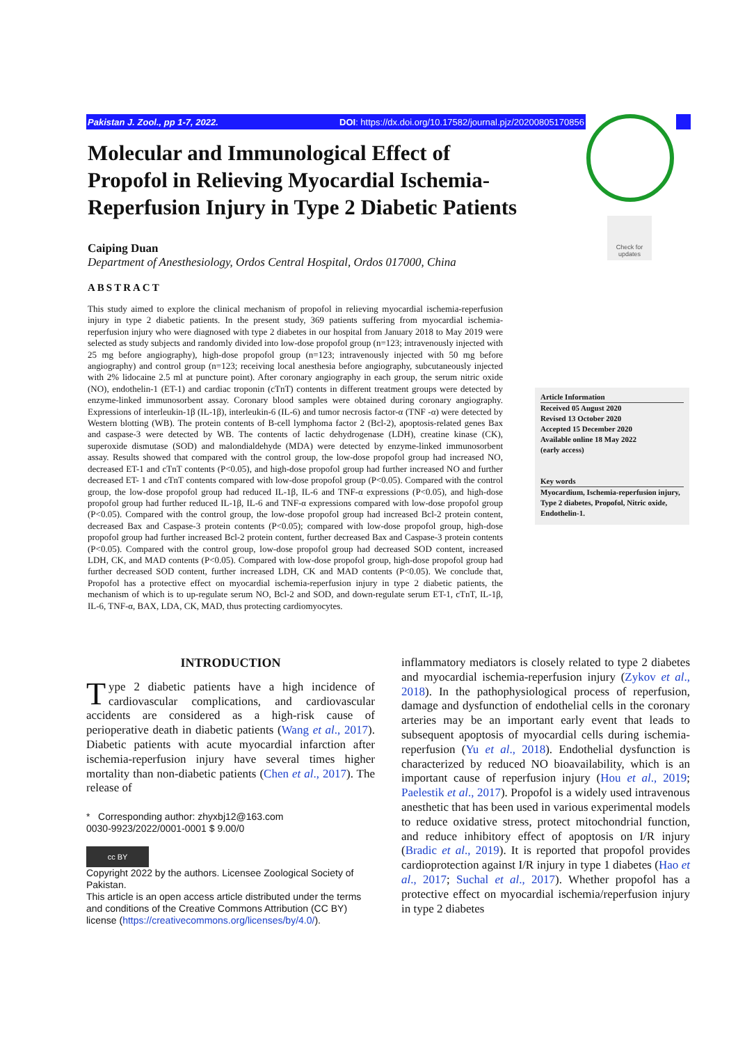Pakistan J. Zool., pp 1-7, 2022. DOI: https://dx.doi.org/10.17582/journal.pjz/20200805170856
Check for updates
Molecular and Immunological Effect of Propofol in Relieving Myocardial Ischemia-Reperfusion Injury in Type 2 Diabetic Patients
Caiping Duan
Department of Anesthesiology, Ordos Central Hospital, Ordos 017000, China
ABSTRACT
This study aimed to explore the clinical mechanism of propofol in relieving myocardial ischemia-reperfusion injury in type 2 diabetic patients. In the present study, 369 patients suffering from myocardial ischemia-reperfusion injury who were diagnosed with type 2 diabetes in our hospital from January 2018 to May 2019 were selected as study subjects and randomly divided into low-dose propofol group (n=123; intravenously injected with 25 mg before angiography), high-dose propofol group (n=123; intravenously injected with 50 mg before angiography) and control group (n=123; receiving local anesthesia before angiography, subcutaneously injected with 2% lidocaine 2.5 ml at puncture point). After coronary angiography in each group, the serum nitric oxide (NO), endothelin-1 (ET-1) and cardiac troponin (cTnT) contents in different treatment groups were detected by enzyme-linked immunosorbent assay. Coronary blood samples were obtained during coronary angiography. Expressions of interleukin-1β (IL-1β), interleukin-6 (IL-6) and tumor necrosis factor-α (TNF -α) were detected by Western blotting (WB). The protein contents of B-cell lymphoma factor 2 (Bcl-2), apoptosis-related genes Bax and caspase-3 were detected by WB. The contents of lactic dehydrogenase (LDH), creatine kinase (CK), superoxide dismutase (SOD) and malondialdehyde (MDA) were detected by enzyme-linked immunosorbent assay. Results showed that compared with the control group, the low-dose propofol group had increased NO, decreased ET-1 and cTnT contents (P<0.05), and high-dose propofol group had further increased NO and further decreased ET- 1 and cTnT contents compared with low-dose propofol group (P<0.05). Compared with the control group, the low-dose propofol group had reduced IL-1β, IL-6 and TNF-α expressions (P<0.05), and high-dose propofol group had further reduced IL-1β, IL-6 and TNF-α expressions compared with low-dose propofol group (P<0.05). Compared with the control group, the low-dose propofol group had increased Bcl-2 protein content, decreased Bax and Caspase-3 protein contents (P<0.05); compared with low-dose propofol group, high-dose propofol group had further increased Bcl-2 protein content, further decreased Bax and Caspase-3 protein contents (P<0.05). Compared with the control group, low-dose propofol group had decreased SOD content, increased LDH, CK, and MAD contents (P<0.05). Compared with low-dose propofol group, high-dose propofol group had further decreased SOD content, further increased LDH, CK and MAD contents (P<0.05). We conclude that, Propofol has a protective effect on myocardial ischemia-reperfusion injury in type 2 diabetic patients, the mechanism of which is to up-regulate serum NO, Bcl-2 and SOD, and down-regulate serum ET-1, cTnT, IL-1β, IL-6, TNF-α, BAX, LDA, CK, MAD, thus protecting cardiomyocytes.
Article Information
Received 05 August 2020
Revised 13 October 2020
Accepted 15 December 2020
Available online 18 May 2022
(early access)
Key words
Myocardium, Ischemia-reperfusion injury, Type 2 diabetes, Propofol, Nitric oxide, Endothelin-1.
INTRODUCTION
Type 2 diabetic patients have a high incidence of cardiovascular complications, and cardiovascular accidents are considered as a high-risk cause of perioperative death in diabetic patients (Wang et al., 2017). Diabetic patients with acute myocardial infarction after ischemia-reperfusion injury have several times higher mortality than non-diabetic patients (Chen et al., 2017). The release of
* Corresponding author: zhyxbj12@163.com
0030-9923/2022/0001-0001 $ 9.00/0
cc BY
Copyright 2022 by the authors. Licensee Zoological Society of Pakistan.
This article is an open access article distributed under the terms and conditions of the Creative Commons Attribution (CC BY) license (https://creativecommons.org/licenses/by/4.0/).
inflammatory mediators is closely related to type 2 diabetes and myocardial ischemia-reperfusion injury (Zykov et al., 2018). In the pathophysiological process of reperfusion, damage and dysfunction of endothelial cells in the coronary arteries may be an important early event that leads to subsequent apoptosis of myocardial cells during ischemia-reperfusion (Yu et al., 2018). Endothelial dysfunction is characterized by reduced NO bioavailability, which is an important cause of reperfusion injury (Hou et al., 2019; Paelestik et al., 2017). Propofol is a widely used intravenous anesthetic that has been used in various experimental models to reduce oxidative stress, protect mitochondrial function, and reduce inhibitory effect of apoptosis on I/R injury (Bradic et al., 2019). It is reported that propofol provides cardioprotection against I/R injury in type 1 diabetes (Hao et al., 2017; Suchal et al., 2017). Whether propofol has a protective effect on myocardial ischemia/reperfusion injury in type 2 diabetes